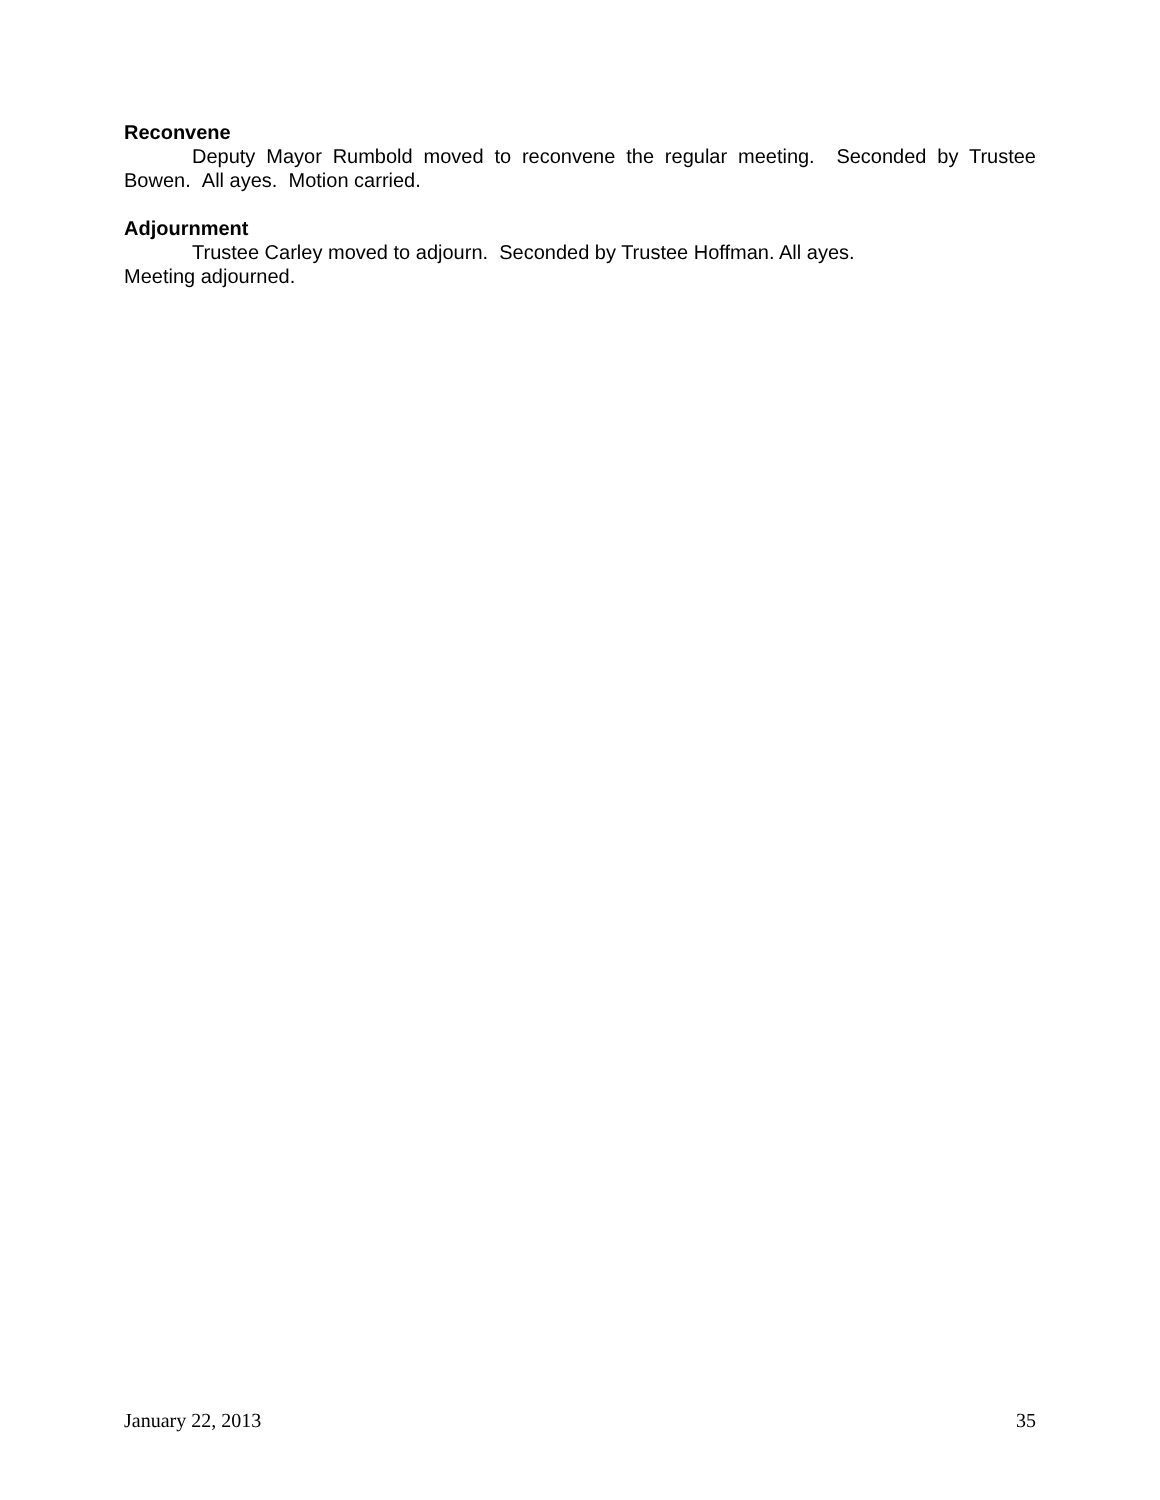Reconvene
Deputy Mayor Rumbold moved to reconvene the regular meeting. Seconded by Trustee Bowen. All ayes. Motion carried.
Adjournment
Trustee Carley moved to adjourn. Seconded by Trustee Hoffman. All ayes.
Meeting adjourned.
January 22, 2013 35